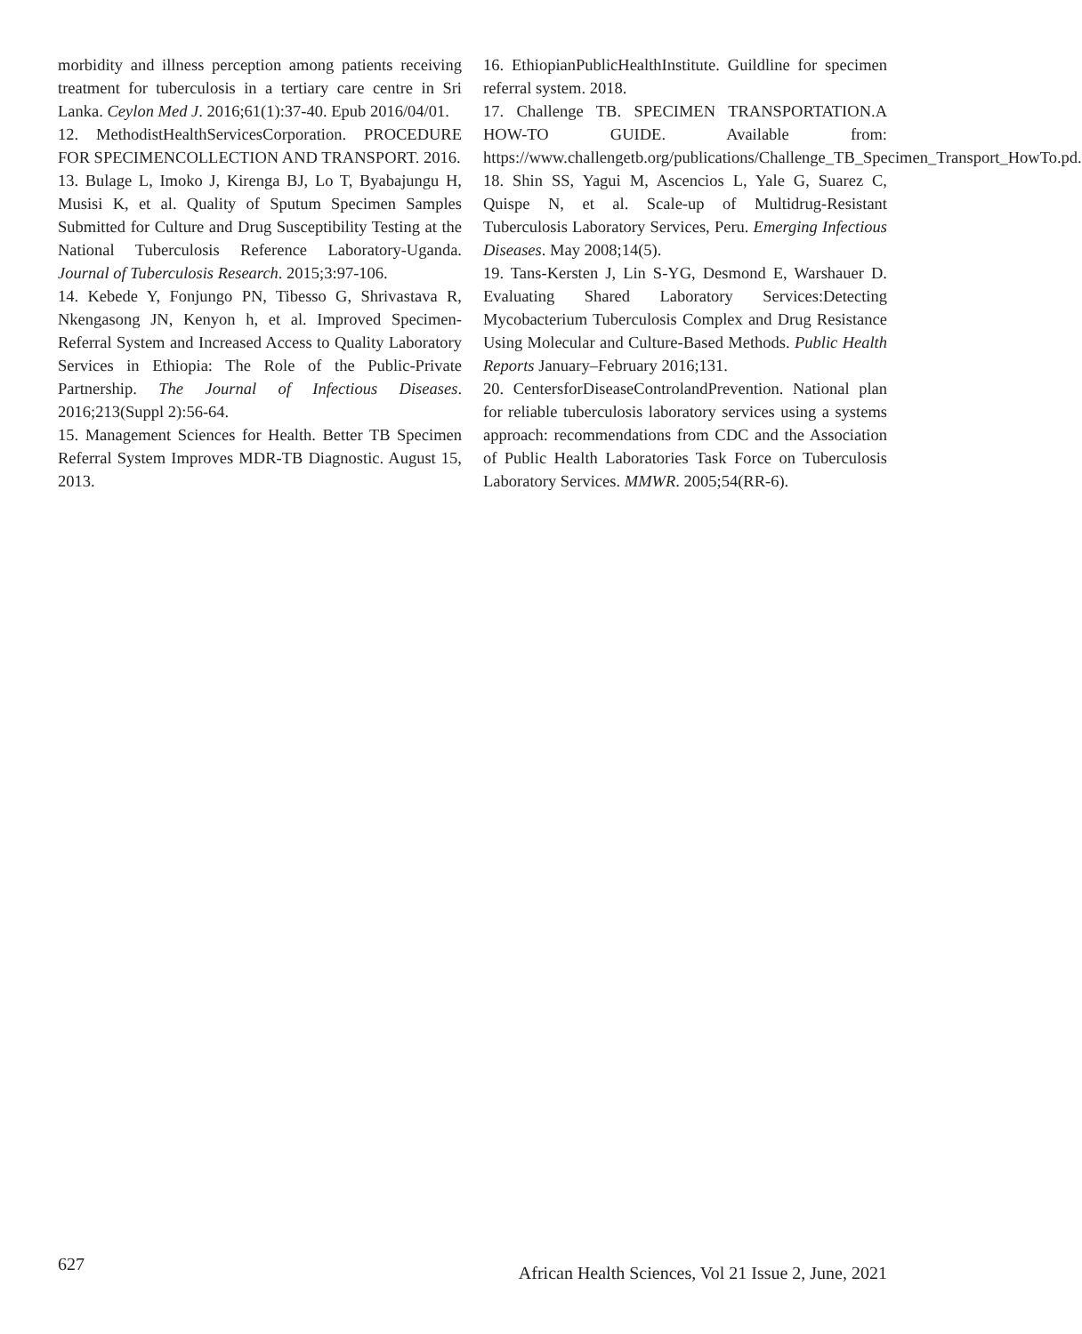morbidity and illness perception among patients receiving treatment for tuberculosis in a tertiary care centre in Sri Lanka. Ceylon Med J. 2016;61(1):37-40. Epub 2016/04/01.
12. MethodistHealthServicesCorporation. PROCEDURE FOR SPECIMENCOLLECTION AND TRANSPORT. 2016.
13. Bulage L, Imoko J, Kirenga BJ, Lo T, Byabajungu H, Musisi K, et al. Quality of Sputum Specimen Samples Submitted for Culture and Drug Susceptibility Testing at the National Tuberculosis Reference Laboratory-Uganda. Journal of Tuberculosis Research. 2015;3:97-106.
14. Kebede Y, Fonjungo PN, Tibesso G, Shrivastava R, Nkengasong JN, Kenyon h, et al. Improved Specimen-Referral System and Increased Access to Quality Laboratory Services in Ethiopia: The Role of the Public-Private Partnership. The Journal of Infectious Diseases. 2016;213(Suppl 2):56-64.
15. Management Sciences for Health. Better TB Specimen Referral System Improves MDR-TB Diagnostic. August 15, 2013.
16. EthiopianPublicHealthInstitute. Guildline for specimen referral system. 2018.
17. Challenge TB. SPECIMEN TRANSPORTATION.A HOW-TO GUIDE. Available from: https://www.challengetb.org/publications/Challenge_TB_Specimen_Transport_HowTo.pd.
18. Shin SS, Yagui M, Ascencios L, Yale G, Suarez C, Quispe N, et al. Scale-up of Multidrug-Resistant Tuberculosis Laboratory Services, Peru. Emerging Infectious Diseases. May 2008;14(5).
19. Tans-Kersten J, Lin S-YG, Desmond E, Warshauer D. Evaluating Shared Laboratory Services:Detecting Mycobacterium Tuberculosis Complex and Drug Resistance Using Molecular and Culture-Based Methods. Public Health Reports January–February 2016;131.
20. CentersforDiseaseControlandPrevention. National plan for reliable tuberculosis laboratory services using a systems approach: recommendations from CDC and the Association of Public Health Laboratories Task Force on Tuberculosis Laboratory Services. MMWR. 2005;54(RR-6).
627 African Health Sciences, Vol 21 Issue 2, June, 2021